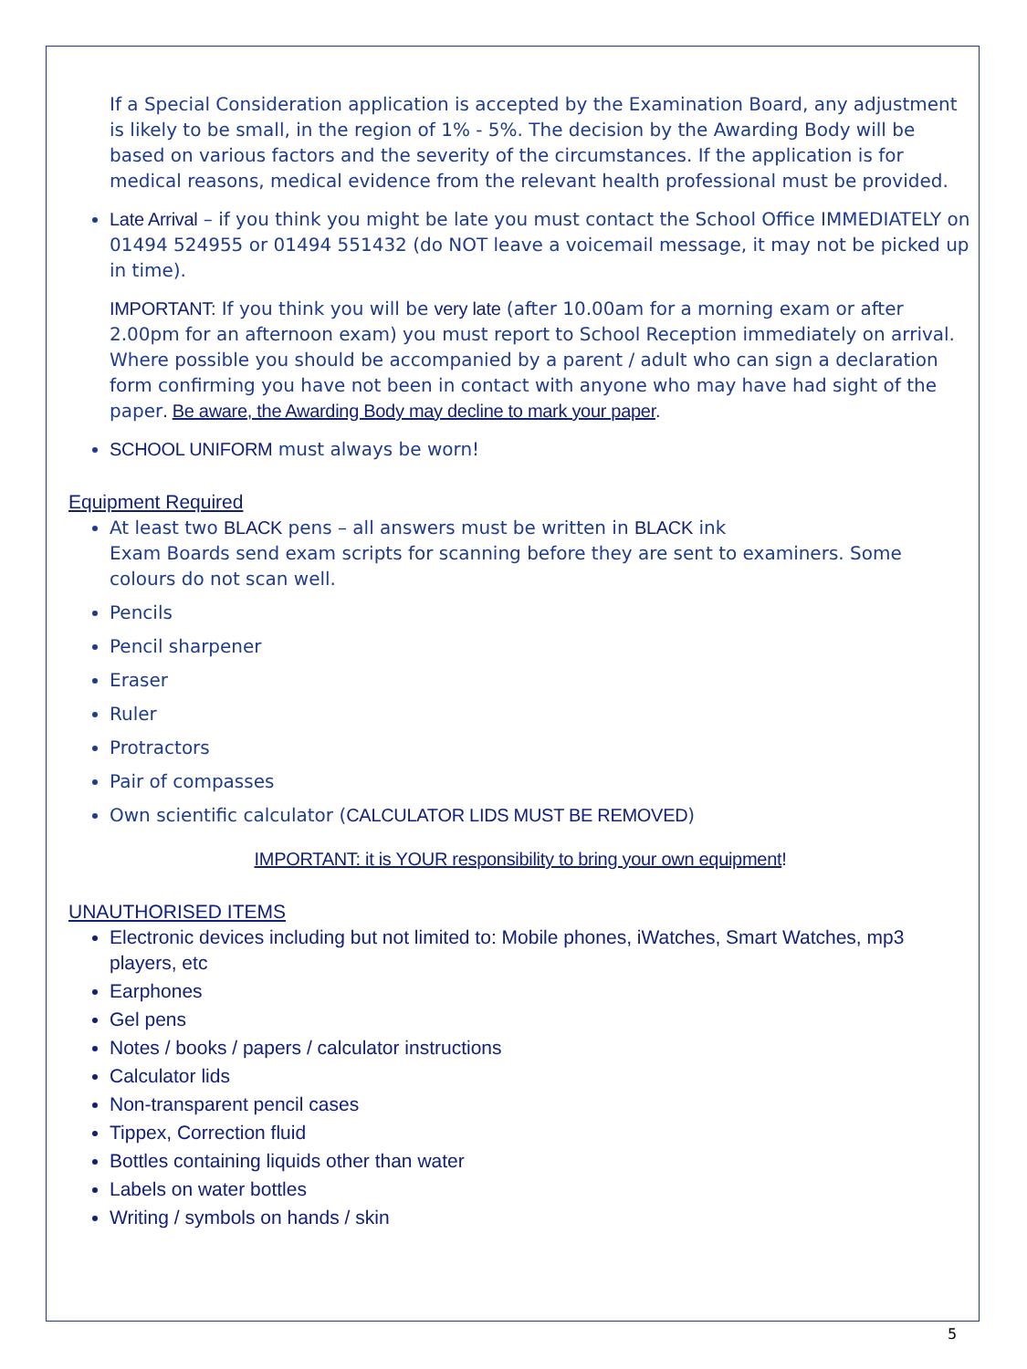If a Special Consideration application is accepted by the Examination Board, any adjustment is likely to be small, in the region of 1% - 5%. The decision by the Awarding Body will be based on various factors and the severity of the circumstances. If the application is for medical reasons, medical evidence from the relevant health professional must be provided.
Late Arrival – if you think you might be late you must contact the School Office IMMEDIATELY on 01494 524955 or 01494 551432 (do NOT leave a voicemail message, it may not be picked up in time).
IMPORTANT: If you think you will be very late (after 10.00am for a morning exam or after 2.00pm for an afternoon exam) you must report to School Reception immediately on arrival. Where possible you should be accompanied by a parent / adult who can sign a declaration form confirming you have not been in contact with anyone who may have had sight of the paper. Be aware, the Awarding Body may decline to mark your paper.
SCHOOL UNIFORM must always be worn!
Equipment Required
At least two BLACK pens – all answers must be written in BLACK ink
Exam Boards send exam scripts for scanning before they are sent to examiners. Some colours do not scan well.
Pencils
Pencil sharpener
Eraser
Ruler
Protractors
Pair of compasses
Own scientific calculator (CALCULATOR LIDS MUST BE REMOVED)
IMPORTANT: it is YOUR responsibility to bring your own equipment!
UNAUTHORISED ITEMS
Electronic devices including but not limited to: Mobile phones, iWatches, Smart Watches, mp3 players, etc
Earphones
Gel pens
Notes / books / papers / calculator instructions
Calculator lids
Non-transparent pencil cases
Tippex, Correction fluid
Bottles containing liquids other than water
Labels on water bottles
Writing / symbols on hands / skin
5